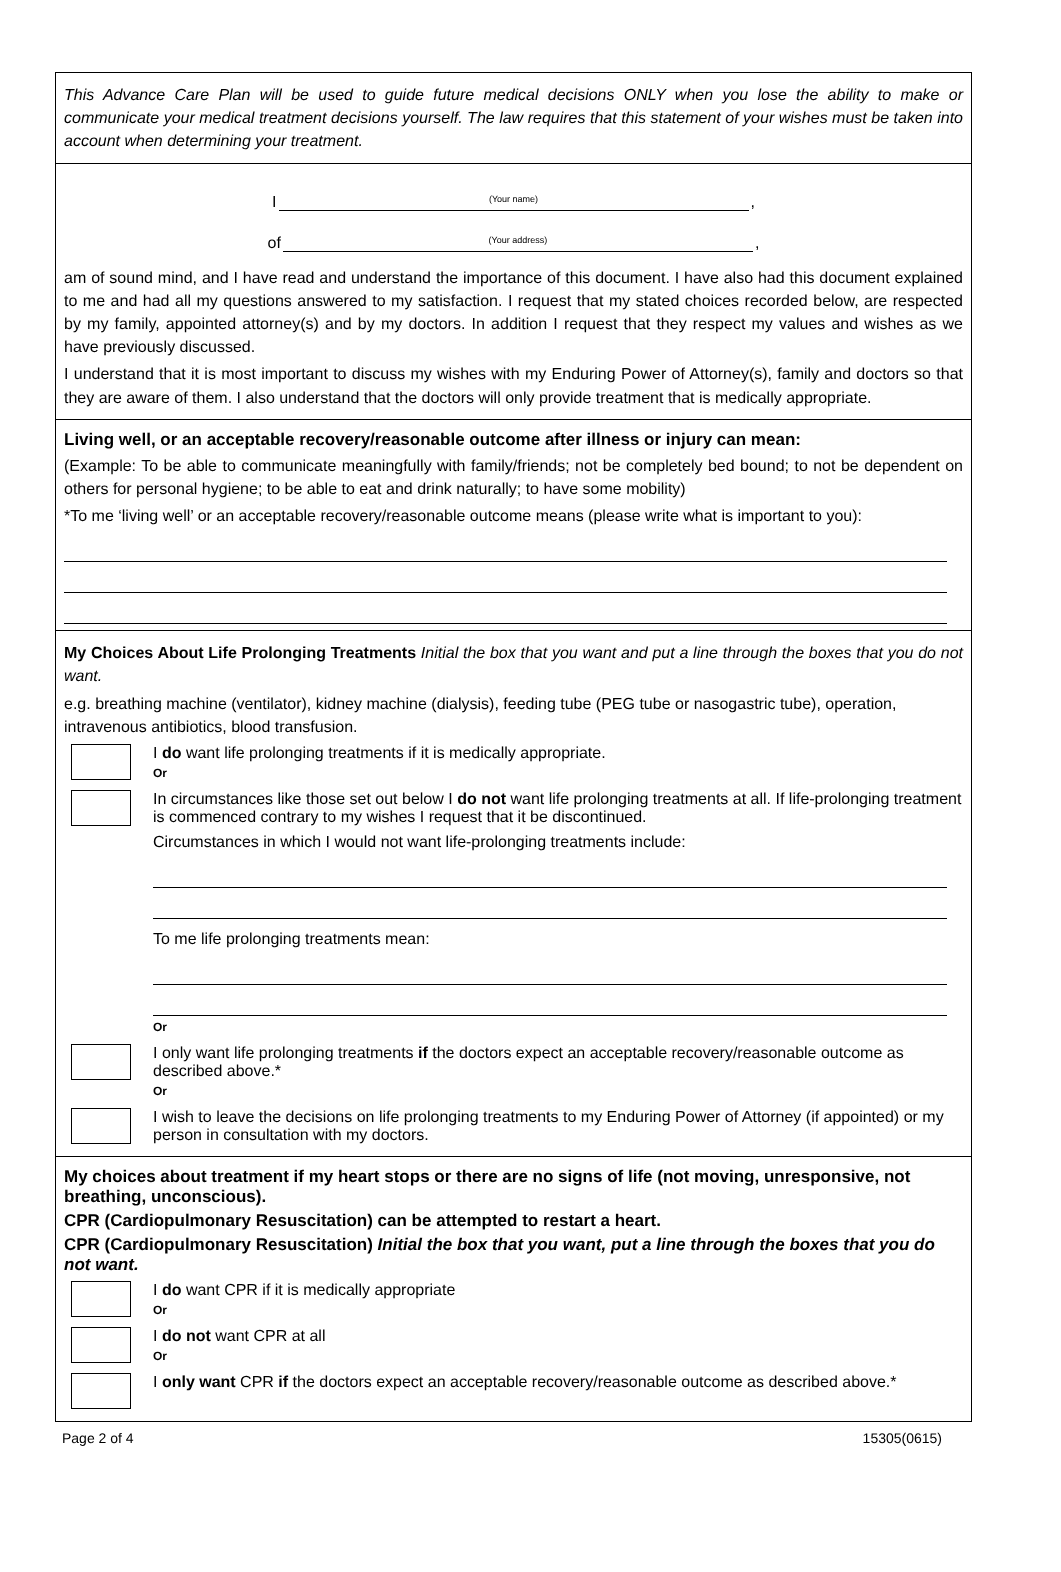This Advance Care Plan will be used to guide future medical decisions ONLY when you lose the ability to make or communicate your medical treatment decisions yourself. The law requires that this statement of your wishes must be taken into account when determining your treatment.
I (Your name),
of (Your address),
am of sound mind, and I have read and understand the importance of this document. I have also had this document explained to me and had all my questions answered to my satisfaction. I request that my stated choices recorded below, are respected by my family, appointed attorney(s) and by my doctors. In addition I request that they respect my values and wishes as we have previously discussed.
I understand that it is most important to discuss my wishes with my Enduring Power of Attorney(s), family and doctors so that they are aware of them. I also understand that the doctors will only provide treatment that is medically appropriate.
Living well, or an acceptable recovery/reasonable outcome after illness or injury can mean:
(Example: To be able to communicate meaningfully with family/friends; not be completely bed bound; to not be dependent on others for personal hygiene; to be able to eat and drink naturally; to have some mobility)
*To me ‘living well’ or an acceptable recovery/reasonable outcome means (please write what is important to you):
My Choices About Life Prolonging Treatments Initial the box that you want and put a line through the boxes that you do not want.
e.g. breathing machine (ventilator), kidney machine (dialysis), feeding tube (PEG tube or nasogastric tube), operation, intravenous antibiotics, blood transfusion.
I do want life prolonging treatments if it is medically appropriate.
Or
In circumstances like those set out below I do not want life prolonging treatments at all. If life-prolonging treatment is commenced contrary to my wishes I request that it be discontinued.
Circumstances in which I would not want life-prolonging treatments include:
To me life prolonging treatments mean:
Or
I only want life prolonging treatments if the doctors expect an acceptable recovery/reasonable outcome as described above.*
Or
I wish to leave the decisions on life prolonging treatments to my Enduring Power of Attorney (if appointed) or my person in consultation with my doctors.
My choices about treatment if my heart stops or there are no signs of life (not moving, unresponsive, not breathing, unconscious).
CPR (Cardiopulmonary Resuscitation) can be attempted to restart a heart.
CPR (Cardiopulmonary Resuscitation) Initial the box that you want, put a line through the boxes that you do not want.
I do want CPR if it is medically appropriate
Or
I do not want CPR at all
Or
I only want CPR if the doctors expect an acceptable recovery/reasonable outcome as described above.*
Page 2 of 4 15305(0615)